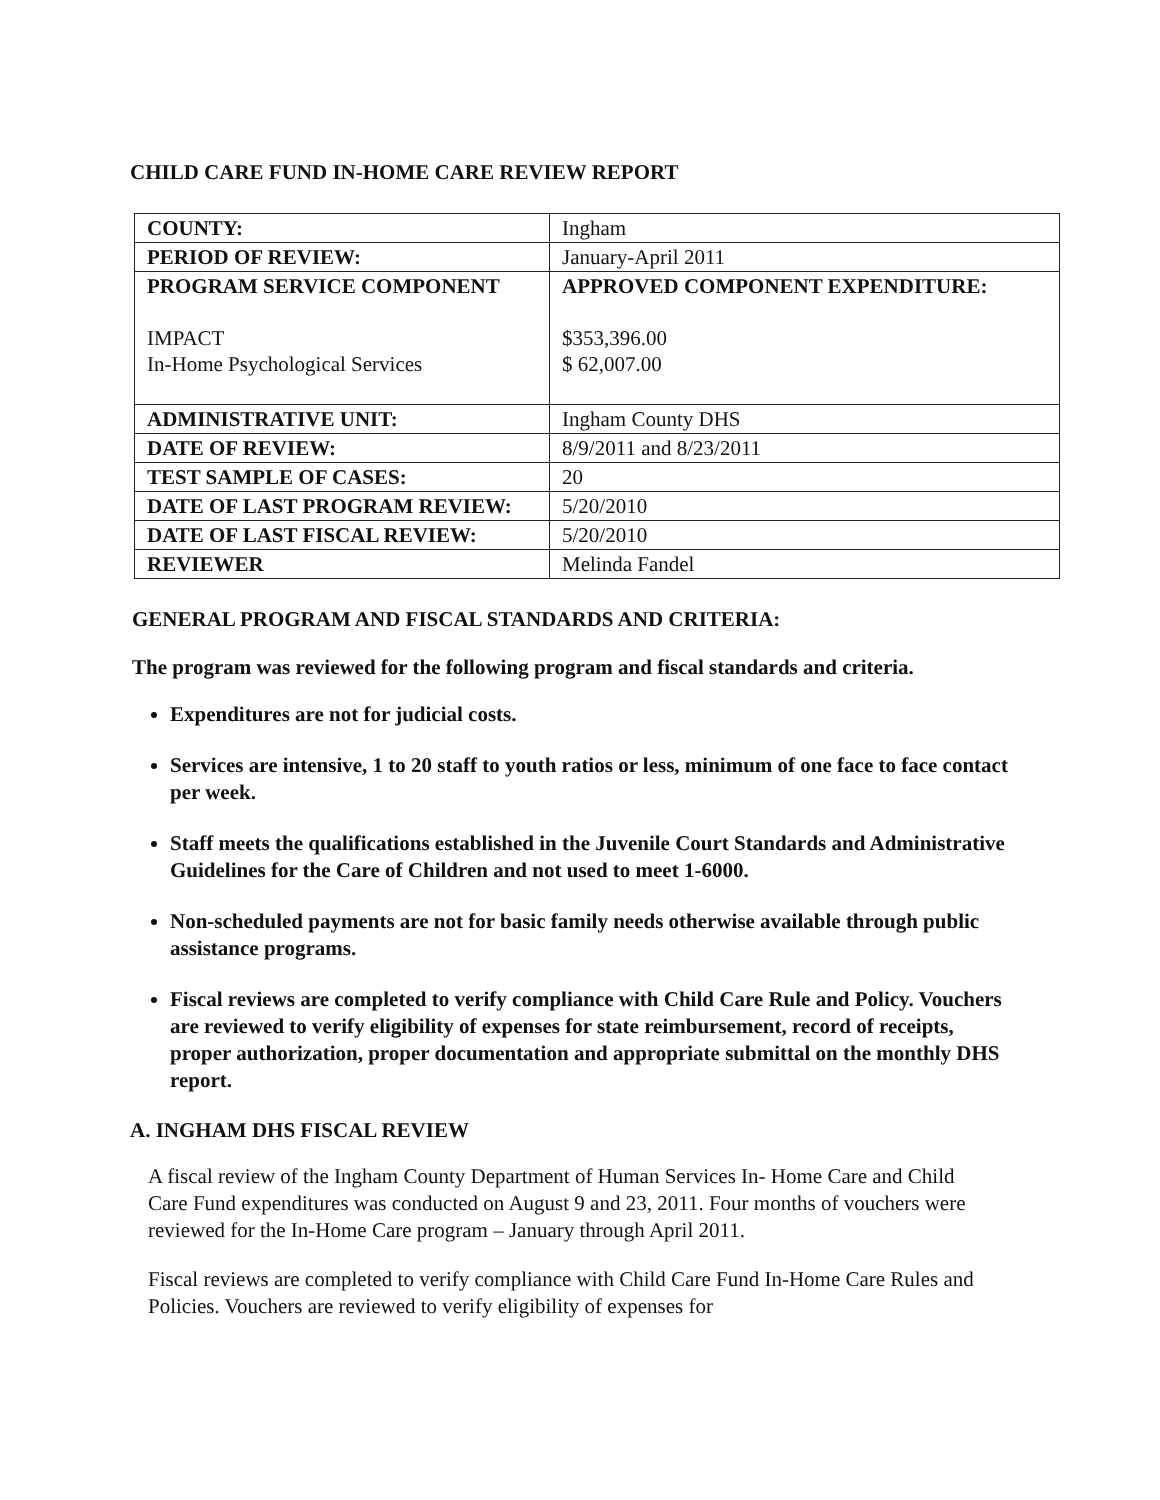CHILD CARE FUND IN-HOME CARE REVIEW REPORT
| COUNTY: | Ingham |
| PERIOD OF REVIEW: | January-April 2011 |
| PROGRAM SERVICE COMPONENT IMPACT In-Home Psychological Services | APPROVED COMPONENT EXPENDITURE: $353,396.00 $ 62,007.00 |
| ADMINISTRATIVE UNIT: | Ingham County DHS |
| DATE OF REVIEW: | 8/9/2011 and 8/23/2011 |
| TEST SAMPLE OF CASES: | 20 |
| DATE OF LAST PROGRAM REVIEW: | 5/20/2010 |
| DATE OF LAST FISCAL REVIEW: | 5/20/2010 |
| REVIEWER | Melinda Fandel |
GENERAL PROGRAM AND FISCAL STANDARDS AND CRITERIA:
The program was reviewed for the following program and fiscal standards and criteria.
Expenditures are not for judicial costs.
Services are intensive, 1 to 20 staff to youth ratios or less, minimum of one face to face contact per week.
Staff meets the qualifications established in the Juvenile Court Standards and Administrative Guidelines for the Care of Children and not used to meet 1-6000.
Non-scheduled payments are not for basic family needs otherwise available through public assistance programs.
Fiscal reviews are completed to verify compliance with Child Care Rule and Policy. Vouchers are reviewed to verify eligibility of expenses for state reimbursement, record of receipts, proper authorization, proper documentation and appropriate submittal on the monthly DHS report.
A. INGHAM DHS FISCAL REVIEW
A fiscal review of the Ingham County Department of Human Services In- Home Care and Child Care Fund expenditures was conducted on August 9 and 23, 2011. Four months of vouchers were reviewed for the In-Home Care program – January through April 2011.
Fiscal reviews are completed to verify compliance with Child Care Fund In-Home Care Rules and Policies. Vouchers are reviewed to verify eligibility of expenses for